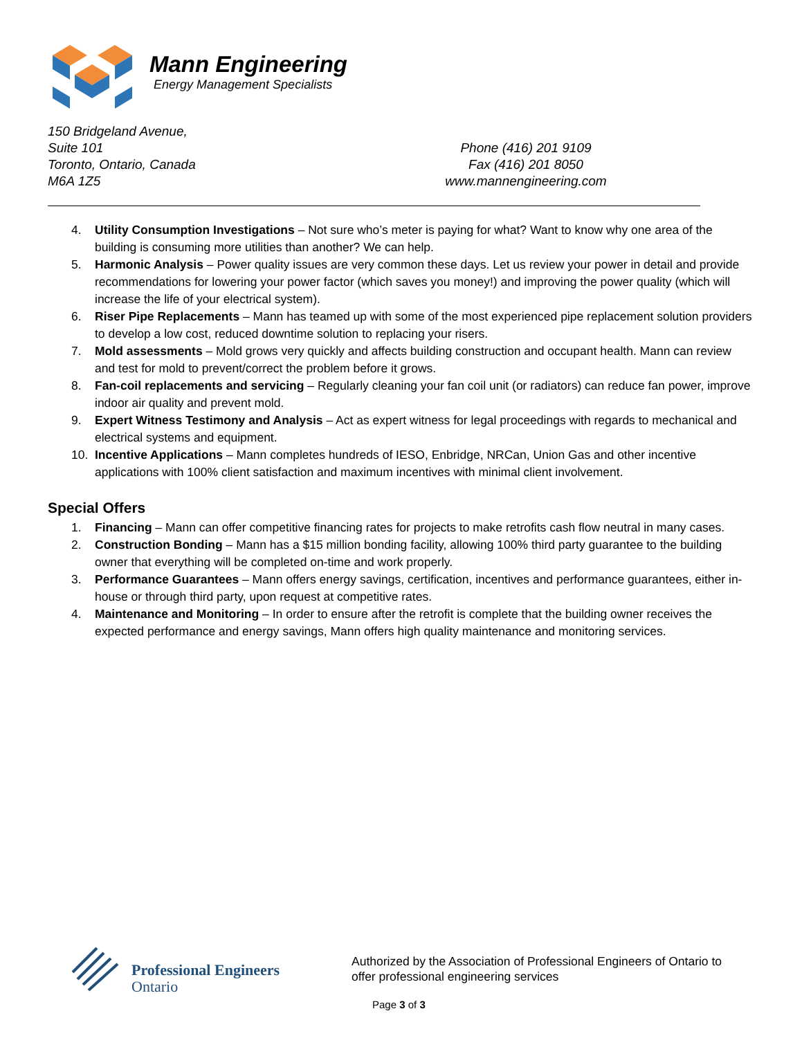Mann Engineering
Energy Management Specialists
150 Bridgeland Avenue,
Suite 101
Toronto, Ontario, Canada
M6A 1Z5
Phone (416) 201 9109
Fax (416) 201 8050
www.mannengineering.com
4. Utility Consumption Investigations – Not sure who’s meter is paying for what? Want to know why one area of the building is consuming more utilities than another? We can help.
5. Harmonic Analysis – Power quality issues are very common these days. Let us review your power in detail and provide recommendations for lowering your power factor (which saves you money!) and improving the power quality (which will increase the life of your electrical system).
6. Riser Pipe Replacements – Mann has teamed up with some of the most experienced pipe replacement solution providers to develop a low cost, reduced downtime solution to replacing your risers.
7. Mold assessments – Mold grows very quickly and affects building construction and occupant health. Mann can review and test for mold to prevent/correct the problem before it grows.
8. Fan-coil replacements and servicing – Regularly cleaning your fan coil unit (or radiators) can reduce fan power, improve indoor air quality and prevent mold.
9. Expert Witness Testimony and Analysis – Act as expert witness for legal proceedings with regards to mechanical and electrical systems and equipment.
10. Incentive Applications – Mann completes hundreds of IESO, Enbridge, NRCan, Union Gas and other incentive applications with 100% client satisfaction and maximum incentives with minimal client involvement.
Special Offers
1. Financing – Mann can offer competitive financing rates for projects to make retrofits cash flow neutral in many cases.
2. Construction Bonding – Mann has a $15 million bonding facility, allowing 100% third party guarantee to the building owner that everything will be completed on-time and work properly.
3. Performance Guarantees – Mann offers energy savings, certification, incentives and performance guarantees, either in-house or through third party, upon request at competitive rates.
4. Maintenance and Monitoring – In order to ensure after the retrofit is complete that the building owner receives the expected performance and energy savings, Mann offers high quality maintenance and monitoring services.
Professional Engineers
Ontario
Authorized by the Association of Professional Engineers of Ontario to
offer professional engineering services
Page 3 of 3